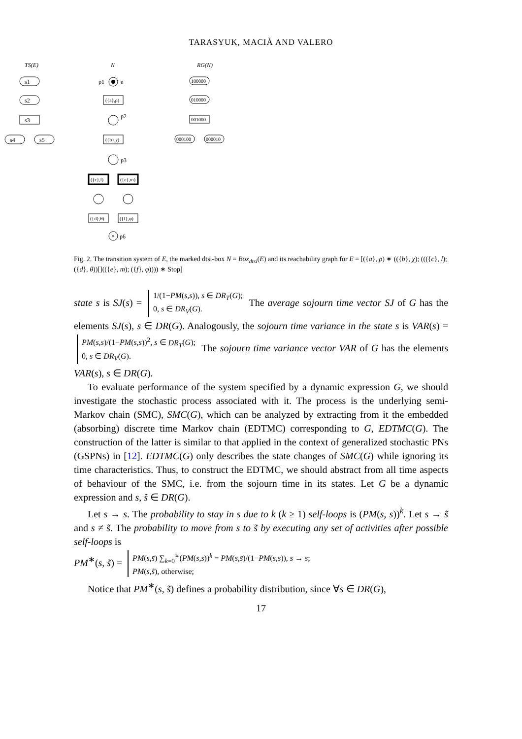TARASYUK, MACIÀ AND VALERO
TS(E)
N
RG(N)
s1
s2
s3
s4
s5
p1
e
({a},ρ)
p2
({b},χ)
p3
({c},l)
({e},m)
({d},θ)
({f},φ)
×
p6
100000
010000
001000
000100
000010
Fig. 2. The transition system of E, the marked dtsi-box N = Box<sub>dtsi</sub>(E) and its reachability graph for E = [({a}, ρ) ∗ (({b}, χ); ((({c}, l); ({d}, θ))[](({e}, m); ({f}, φ)))) ∗ Stop]
state s is SJ(s) = 1/(1−PM(s,s)), s ∈ DR<sub>T</sub>(G);
0, s ∈ DR<sub>V</sub>(G). The average sojourn time vector SJ of G has the elements SJ(s), s ∈ DR(G). Analogously, the sojourn time variance in the state s is VAR(s) = PM(s,s)/(1−PM(s,s))<sup>2</sup>, s ∈ DR<sub>T</sub>(G);
0, s ∈ DR<sub>V</sub>(G). The sojourn time variance vector VAR of G has the elements VAR(s), s ∈ DR(G).
To evaluate performance of the system specified by a dynamic expression G, we should investigate the stochastic process associated with it. The process is the underlying semi-Markov chain (SMC), SMC(G), which can be analyzed by extracting from it the embedded (absorbing) discrete time Markov chain (EDTMC) corresponding to G, EDTMC(G). The construction of the latter is similar to that applied in the context of generalized stochastic PNs (GSPNs) in [12]. EDTMC(G) only describes the state changes of SMC(G) while ignoring its time characteristics. Thus, to construct the EDTMC, we should abstract from all time aspects of behaviour of the SMC, i.e. from the sojourn time in its states. Let G be a dynamic expression and s, s̃ ∈ DR(G).
Let s → s. The probability to stay in s due to k (k ≥ 1) self-loops is (PM(s, s))<sup>k</sup>. Let s → s̃ and s ≠ s̃. The probability to move from s to s̃ by executing any set of activities after possible self-loops is
PM<sup>∗</sup>(s, s̃) = PM(s,s̃) ∑<sub>k=0</sub><sup>∞</sup>(PM(s,s))<sup>k</sup> = PM(s,s̃)/(1−PM(s,s)), s → s;
PM(s,s̃), otherwise;
Notice that PM<sup>∗</sup>(s, s̃) defines a probability distribution, since ∀s ∈ DR(G),
17